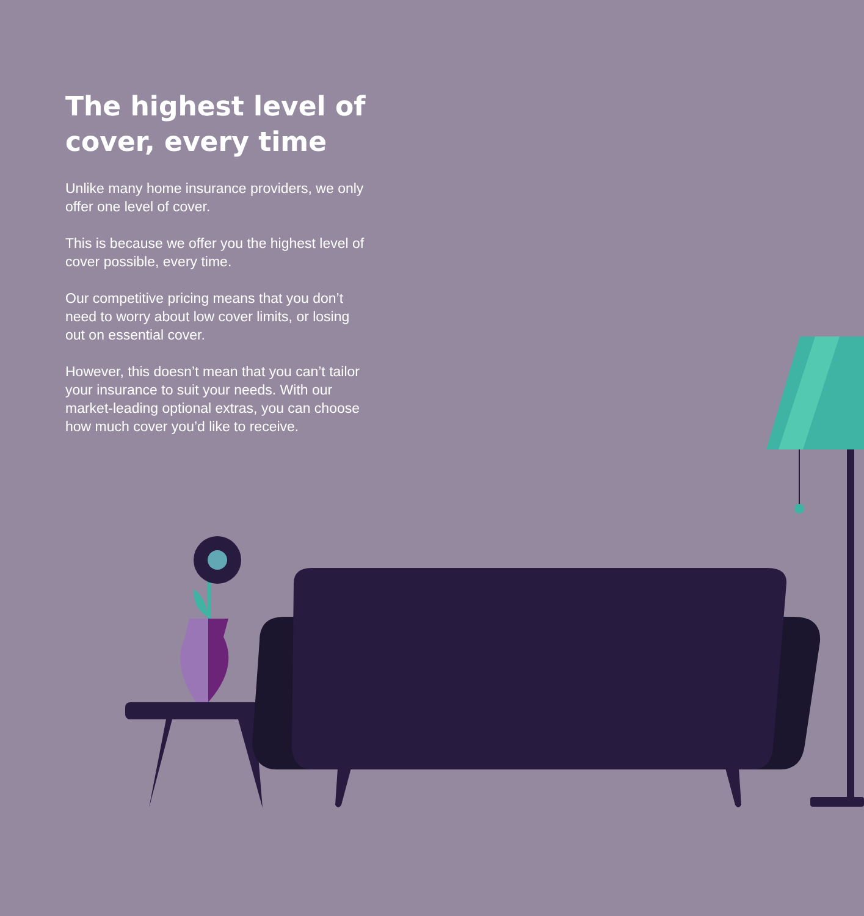The highest level of cover, every time
Unlike many home insurance providers, we only offer one level of cover.
This is because we offer you the highest level of cover possible, every time.
Our competitive pricing means that you don’t need to worry about low cover limits, or losing out on essential cover.
However, this doesn’t mean that you can’t tailor your insurance to suit your needs. With our market-leading optional extras, you can choose how much cover you’d like to receive.